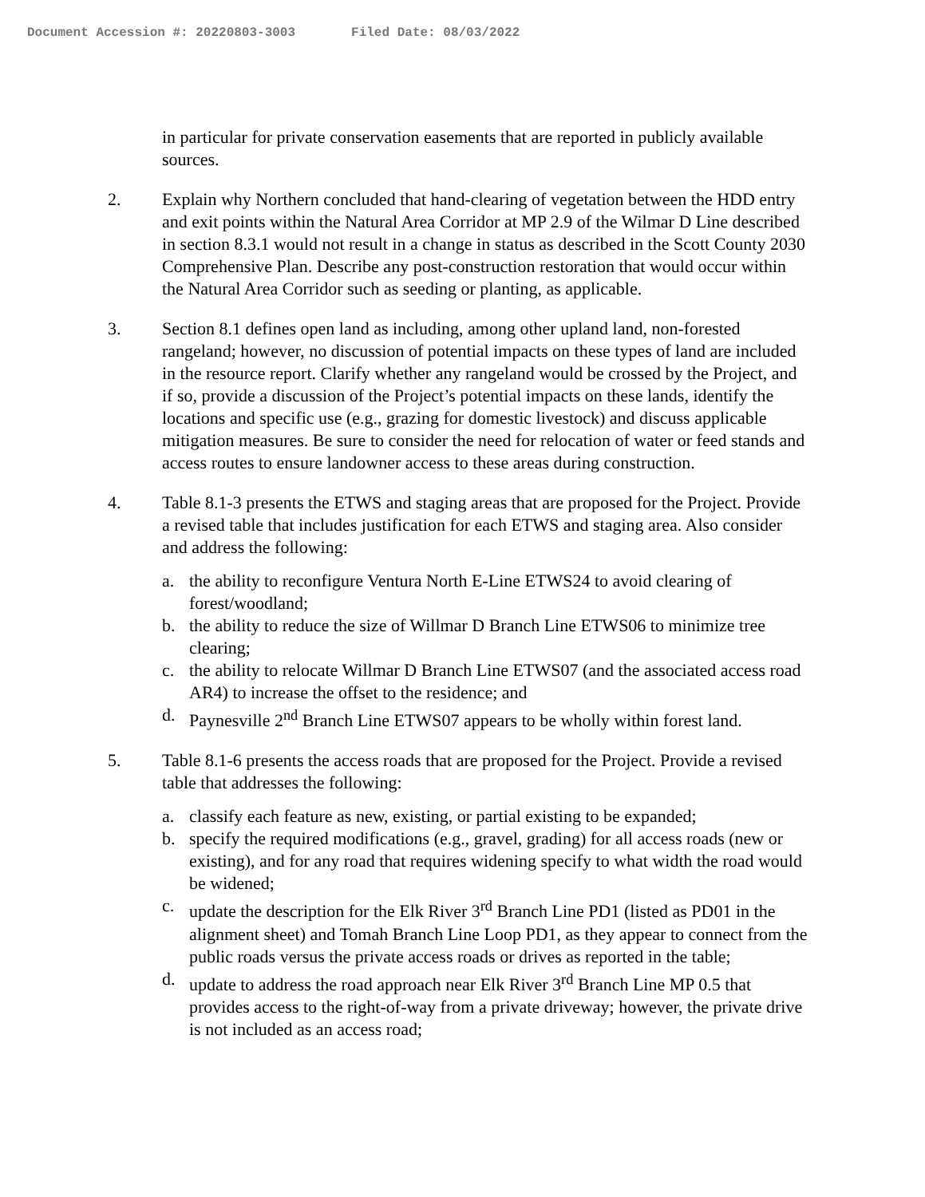Document Accession #: 20220803-3003 Filed Date: 08/03/2022
in particular for private conservation easements that are reported in publicly available sources.
2. Explain why Northern concluded that hand-clearing of vegetation between the HDD entry and exit points within the Natural Area Corridor at MP 2.9 of the Wilmar D Line described in section 8.3.1 would not result in a change in status as described in the Scott County 2030 Comprehensive Plan. Describe any post-construction restoration that would occur within the Natural Area Corridor such as seeding or planting, as applicable.
3. Section 8.1 defines open land as including, among other upland land, non-forested rangeland; however, no discussion of potential impacts on these types of land are included in the resource report. Clarify whether any rangeland would be crossed by the Project, and if so, provide a discussion of the Project’s potential impacts on these lands, identify the locations and specific use (e.g., grazing for domestic livestock) and discuss applicable mitigation measures. Be sure to consider the need for relocation of water or feed stands and access routes to ensure landowner access to these areas during construction.
4. Table 8.1-3 presents the ETWS and staging areas that are proposed for the Project. Provide a revised table that includes justification for each ETWS and staging area. Also consider and address the following:
a. the ability to reconfigure Ventura North E-Line ETWS24 to avoid clearing of forest/woodland;
b. the ability to reduce the size of Willmar D Branch Line ETWS06 to minimize tree clearing;
c. the ability to relocate Willmar D Branch Line ETWS07 (and the associated access road AR4) to increase the offset to the residence; and
d. Paynesville 2<sup>nd</sup> Branch Line ETWS07 appears to be wholly within forest land.
5. Table 8.1-6 presents the access roads that are proposed for the Project. Provide a revised table that addresses the following:
a. classify each feature as new, existing, or partial existing to be expanded;
b. specify the required modifications (e.g., gravel, grading) for all access roads (new or existing), and for any road that requires widening specify to what width the road would be widened;
c. update the description for the Elk River 3<sup>rd</sup> Branch Line PD1 (listed as PD01 in the alignment sheet) and Tomah Branch Line Loop PD1, as they appear to connect from the public roads versus the private access roads or drives as reported in the table;
d. update to address the road approach near Elk River 3<sup>rd</sup> Branch Line MP 0.5 that provides access to the right-of-way from a private driveway; however, the private drive is not included as an access road;